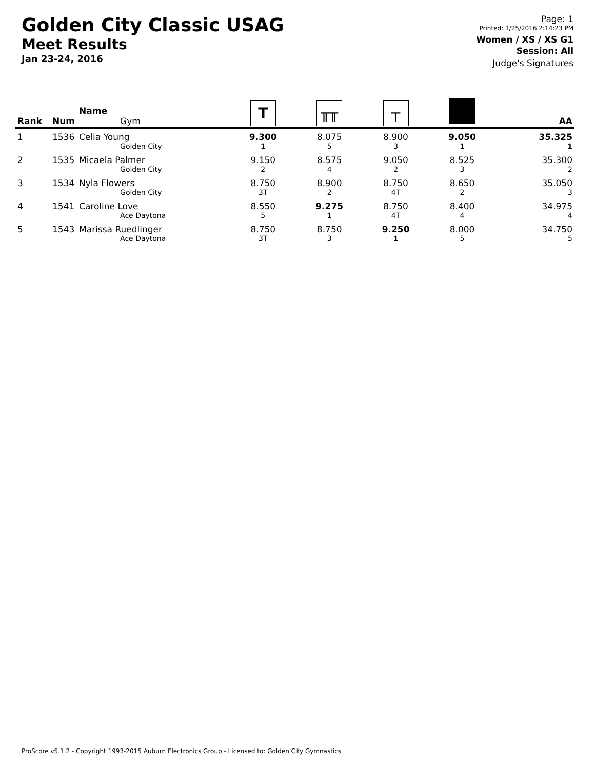Golden City Classic USAG
Meet Results
Jan 23-24, 2016
Page: 1
Printed: 1/25/2016 2:14:23 PM
Women / XS / XS G1
Session: All
Judge's Signatures
| Rank | Num | Name Gym | T | ╥╥ | ┬ | | AA |
| --- | --- | --- | --- | --- | --- | --- | --- |
| 1 | 1536 | Celia Young Golden City | 9.300 1 | 8.075 5 | 8.900 3 | 9.050 1 | 35.325 1 |
| 2 | 1535 | Micaela Palmer Golden City | 9.150 2 | 8.575 4 | 9.050 2 | 8.525 3 | 35.300 2 |
| 3 | 1534 | Nyla Flowers Golden City | 8.750 3T | 8.900 2 | 8.750 4T | 8.650 2 | 35.050 3 |
| 4 | 1541 | Caroline Love Ace Daytona | 8.550 5 | 9.275 1 | 8.750 4T | 8.400 4 | 34.975 4 |
| 5 | 1543 | Marissa Ruedlinger Ace Daytona | 8.750 3T | 8.750 3 | 9.250 1 | 8.000 5 | 34.750 5 |
ProScore v5.1.2 - Copyright 1993-2015 Auburn Electronics Group - Licensed to: Golden City Gymnastics